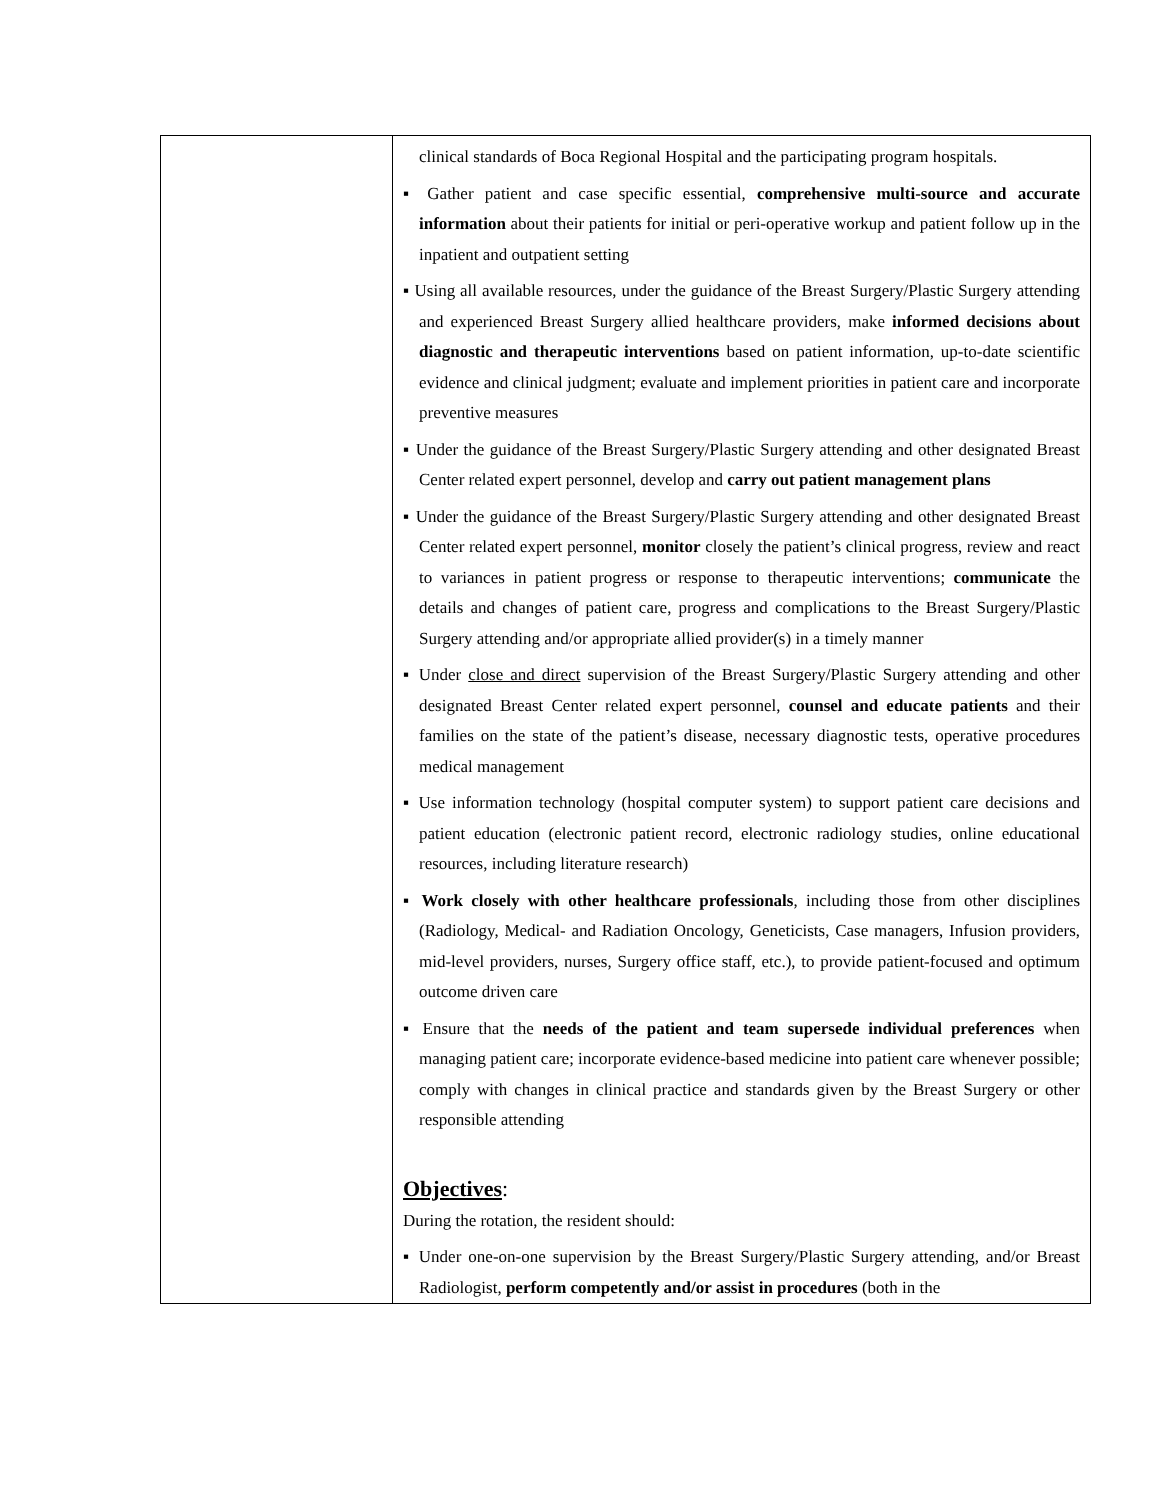| | clinical standards of Boca Regional Hospital and the participating program hospitals. ▪ Gather patient and case specific essential, comprehensive multi-source and accurate information about their patients for initial or peri-operative workup and patient follow up in the inpatient and outpatient setting ▪ Using all available resources, under the guidance of the Breast Surgery/Plastic Surgery attending and experienced Breast Surgery allied healthcare providers, make informed decisions about diagnostic and therapeutic interventions based on patient information, up-to-date scientific evidence and clinical judgment; evaluate and implement priorities in patient care and incorporate preventive measures ▪ Under the guidance of the Breast Surgery/Plastic Surgery attending and other designated Breast Center related expert personnel, develop and carry out patient management plans ▪ Under the guidance of the Breast Surgery/Plastic Surgery attending and other designated Breast Center related expert personnel, monitor closely the patient’s clinical progress, review and react to variances in patient progress or response to therapeutic interventions; communicate the details and changes of patient care, progress and complications to the Breast Surgery/Plastic Surgery attending and/or appropriate allied provider(s) in a timely manner ▪ Under close and direct supervision of the Breast Surgery/Plastic Surgery attending and other designated Breast Center related expert personnel, counsel and educate patients and their families on the state of the patient’s disease, necessary diagnostic tests, operative procedures medical management ▪ Use information technology (hospital computer system) to support patient care decisions and patient education (electronic patient record, electronic radiology studies, online educational resources, including literature research) ▪ Work closely with other healthcare professionals , including those from other disciplines (Radiology, Medical- and Radiation Oncology, Geneticists, Case managers, Infusion providers, mid-level providers, nurses, Surgery office staff, etc.), to provide patient-focused and optimum outcome driven care ▪ Ensure that the needs of the patient and team supersede individual preferences when managing patient care; incorporate evidence-based medicine into patient care whenever possible; comply with changes in clinical practice and standards given by the Breast Surgery or other responsible attending Objectives : During the rotation, the resident should: ▪ Under one-on-one supervision by the Breast Surgery/Plastic Surgery attending, and/or Breast Radiologist, perform competently and/or assist in procedures (both in the |